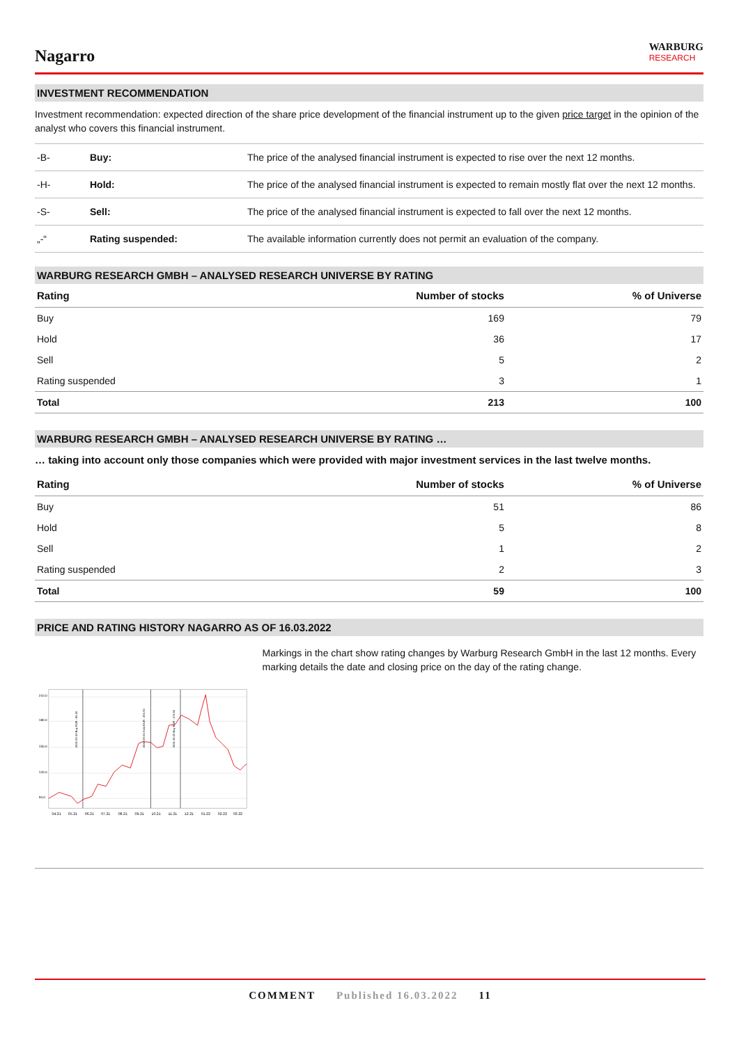Nagarro
WARBURG
RESEARCH
INVESTMENT RECOMMENDATION
Investment recommendation: expected direction of the share price development of the financial instrument up to the given price target in the opinion of the analyst who covers this financial instrument.
| -B- | Buy: | The price of the analysed financial instrument is expected to rise over the next 12 months. |
| -H- | Hold: | The price of the analysed financial instrument is expected to remain mostly flat over the next 12 months. |
| -S- | Sell: | The price of the analysed financial instrument is expected to fall over the next 12 months. |
| „-“ | Rating suspended: | The available information currently does not permit an evaluation of the company. |
WARBURG RESEARCH GMBH – ANALYSED RESEARCH UNIVERSE BY RATING
| Rating | Number of stocks | % of Universe |
| --- | --- | --- |
| Buy | 169 | 79 |
| Hold | 36 | 17 |
| Sell | 5 | 2 |
| Rating suspended | 3 | 1 |
| Total | 213 | 100 |
WARBURG RESEARCH GMBH – ANALYSED RESEARCH UNIVERSE BY RATING …
… taking into account only those companies which were provided with major investment services in the last twelve months.
| Rating | Number of stocks | % of Universe |
| --- | --- | --- |
| Buy | 51 | 86 |
| Hold | 5 | 8 |
| Sell | 1 | 2 |
| Rating suspended | 2 | 3 |
| Total | 59 | 100 |
PRICE AND RATING HISTORY NAGARRO AS OF 16.03.2022
210.0
180.0
150.0
120.0
90.0
04.21
05.21
06.21
07.21
08.21
09.21
10.21
11.21
12.21
01.22
02.22
03.22
2021-05-19 Buy EUR : 86.00
2021-09-21 Hold EUR : 154.50
2021-11-15 Buy EUR : 171.90
Markings in the chart show rating changes by Warburg Research GmbH in the last 12 months. Every marking details the date and closing price on the day of the rating change.
COMMENT Published 16.03.2022 11